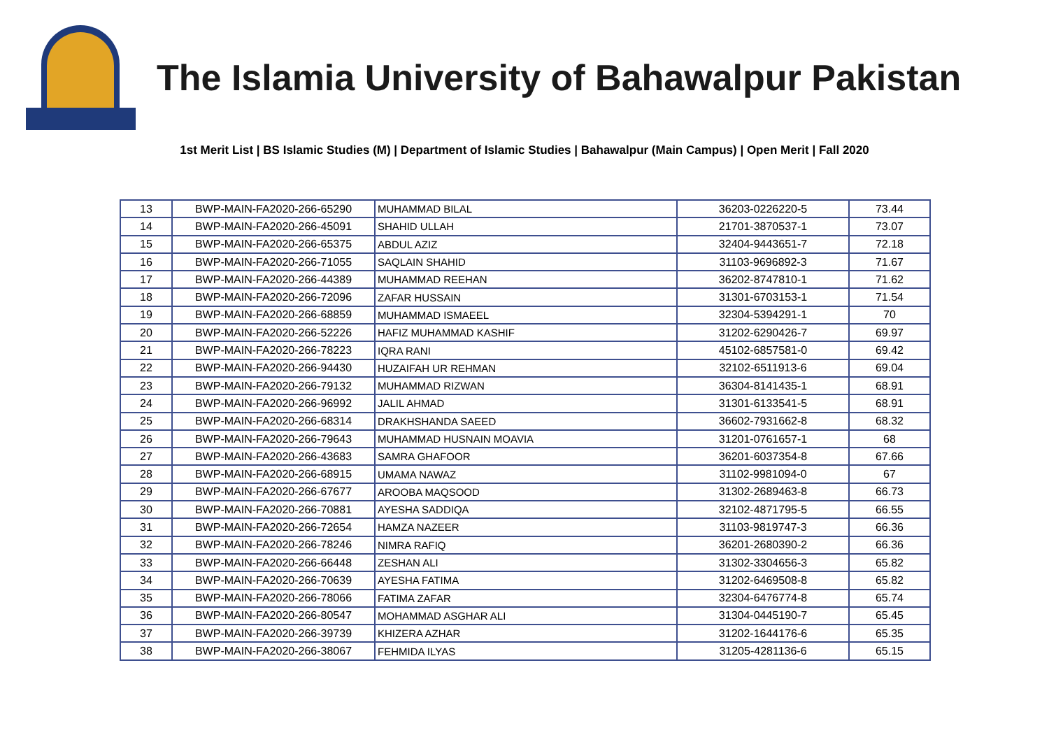The Islamia University of Bahawalpur Pakistan
1st Merit List | BS Islamic Studies (M) | Department of Islamic Studies | Bahawalpur (Main Campus) | Open Merit | Fall 2020
| 13 | BWP-MAIN-FA2020-266-65290 | MUHAMMAD BILAL | 36203-0226220-5 | 73.44 |
| 14 | BWP-MAIN-FA2020-266-45091 | SHAHID ULLAH | 21701-3870537-1 | 73.07 |
| 15 | BWP-MAIN-FA2020-266-65375 | ABDUL AZIZ | 32404-9443651-7 | 72.18 |
| 16 | BWP-MAIN-FA2020-266-71055 | SAQLAIN SHAHID | 31103-9696892-3 | 71.67 |
| 17 | BWP-MAIN-FA2020-266-44389 | MUHAMMAD REEHAN | 36202-8747810-1 | 71.62 |
| 18 | BWP-MAIN-FA2020-266-72096 | ZAFAR HUSSAIN | 31301-6703153-1 | 71.54 |
| 19 | BWP-MAIN-FA2020-266-68859 | MUHAMMAD ISMAEEL | 32304-5394291-1 | 70 |
| 20 | BWP-MAIN-FA2020-266-52226 | HAFIZ MUHAMMAD KASHIF | 31202-6290426-7 | 69.97 |
| 21 | BWP-MAIN-FA2020-266-78223 | IQRA RANI | 45102-6857581-0 | 69.42 |
| 22 | BWP-MAIN-FA2020-266-94430 | HUZAIFAH UR REHMAN | 32102-6511913-6 | 69.04 |
| 23 | BWP-MAIN-FA2020-266-79132 | MUHAMMAD RIZWAN | 36304-8141435-1 | 68.91 |
| 24 | BWP-MAIN-FA2020-266-96992 | JALIL AHMAD | 31301-6133541-5 | 68.91 |
| 25 | BWP-MAIN-FA2020-266-68314 | DRAKHSHANDA SAEED | 36602-7931662-8 | 68.32 |
| 26 | BWP-MAIN-FA2020-266-79643 | MUHAMMAD HUSNAIN MOAVIA | 31201-0761657-1 | 68 |
| 27 | BWP-MAIN-FA2020-266-43683 | SAMRA GHAFOOR | 36201-6037354-8 | 67.66 |
| 28 | BWP-MAIN-FA2020-266-68915 | UMAMA NAWAZ | 31102-9981094-0 | 67 |
| 29 | BWP-MAIN-FA2020-266-67677 | AROOBA MAQSOOD | 31302-2689463-8 | 66.73 |
| 30 | BWP-MAIN-FA2020-266-70881 | AYESHA SADDIQA | 32102-4871795-5 | 66.55 |
| 31 | BWP-MAIN-FA2020-266-72654 | HAMZA NAZEER | 31103-9819747-3 | 66.36 |
| 32 | BWP-MAIN-FA2020-266-78246 | NIMRA RAFIQ | 36201-2680390-2 | 66.36 |
| 33 | BWP-MAIN-FA2020-266-66448 | ZESHAN ALI | 31302-3304656-3 | 65.82 |
| 34 | BWP-MAIN-FA2020-266-70639 | AYESHA FATIMA | 31202-6469508-8 | 65.82 |
| 35 | BWP-MAIN-FA2020-266-78066 | FATIMA ZAFAR | 32304-6476774-8 | 65.74 |
| 36 | BWP-MAIN-FA2020-266-80547 | MOHAMMAD ASGHAR ALI | 31304-0445190-7 | 65.45 |
| 37 | BWP-MAIN-FA2020-266-39739 | KHIZERA AZHAR | 31202-1644176-6 | 65.35 |
| 38 | BWP-MAIN-FA2020-266-38067 | FEHMIDA ILYAS | 31205-4281136-6 | 65.15 |